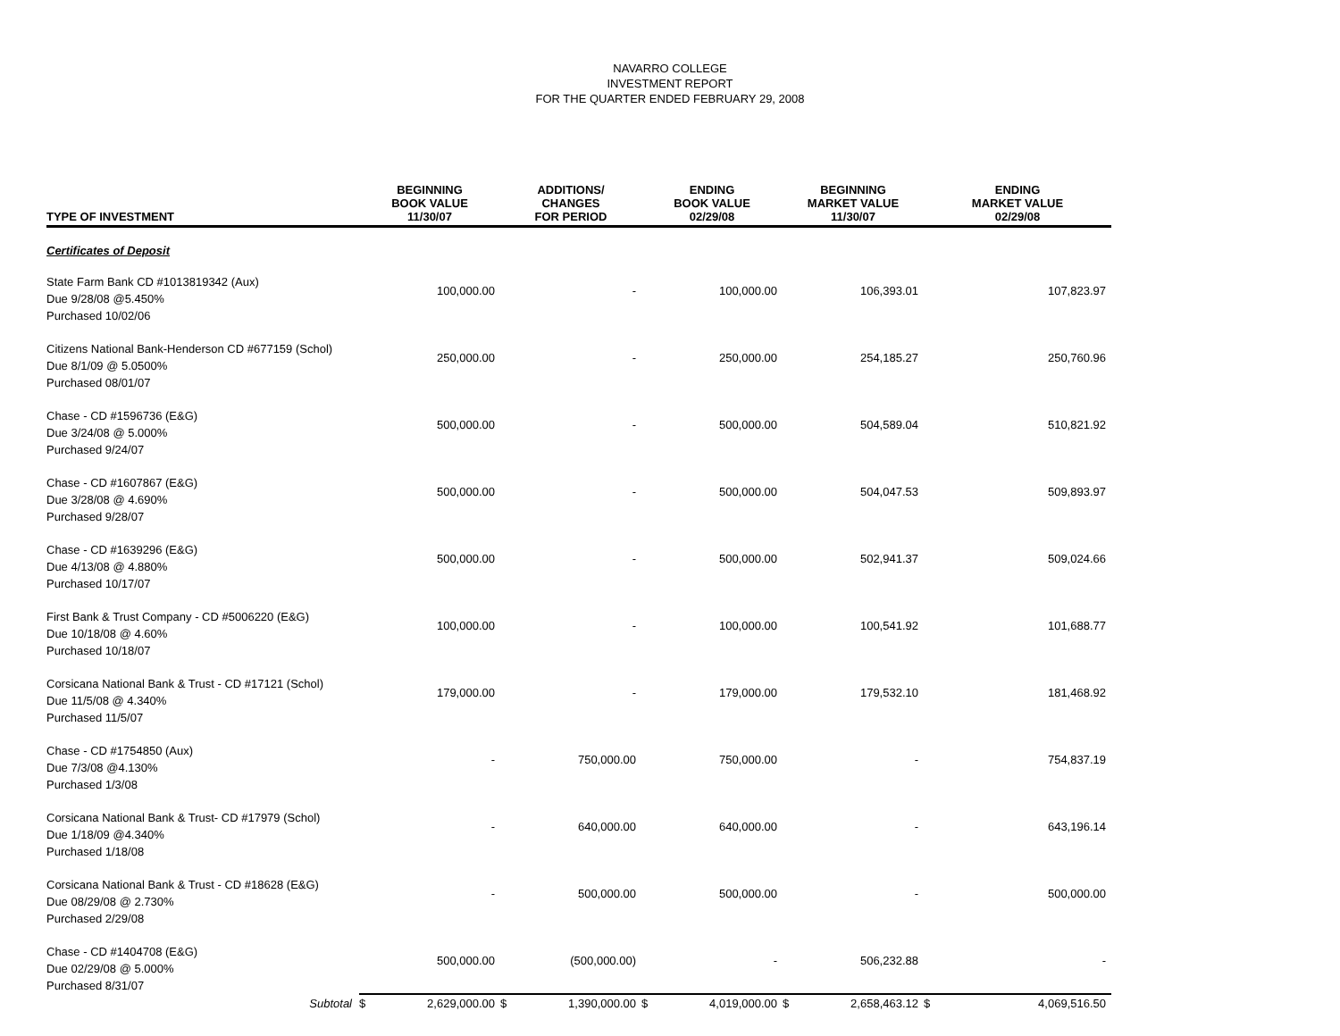NAVARRO COLLEGE
INVESTMENT REPORT
FOR THE QUARTER ENDED FEBRUARY 29, 2008
| TYPE OF INVESTMENT | BEGINNING BOOK VALUE 11/30/07 | | ADDITIONS/ CHANGES FOR PERIOD | | ENDING BOOK VALUE 02/29/08 | | BEGINNING MARKET VALUE 11/30/07 | | ENDING MARKET VALUE 02/29/08 | |
| --- | --- | --- | --- | --- | --- | --- | --- | --- | --- | --- |
| Certificates of Deposit | | | | | | | | | | |
| State Farm Bank CD #1013819342 (Aux) Due 9/28/08 @5.450% Purchased 10/02/06 | | 100,000.00 | | - | | 100,000.00 | | 106,393.01 | | 107,823.97 |
| Citizens National Bank-Henderson CD #677159 (Schol) Due 8/1/09 @ 5.0500% Purchased 08/01/07 | | 250,000.00 | | - | | 250,000.00 | | 254,185.27 | | 250,760.96 |
| Chase - CD #1596736 (E&G) Due 3/24/08 @ 5.000% Purchased 9/24/07 | | 500,000.00 | | - | | 500,000.00 | | 504,589.04 | | 510,821.92 |
| Chase - CD #1607867 (E&G) Due 3/28/08 @ 4.690% Purchased 9/28/07 | | 500,000.00 | | - | | 500,000.00 | | 504,047.53 | | 509,893.97 |
| Chase - CD #1639296 (E&G) Due 4/13/08 @ 4.880% Purchased 10/17/07 | | 500,000.00 | | - | | 500,000.00 | | 502,941.37 | | 509,024.66 |
| First Bank & Trust Company - CD #5006220 (E&G) Due 10/18/08 @ 4.60% Purchased 10/18/07 | | 100,000.00 | | - | | 100,000.00 | | 100,541.92 | | 101,688.77 |
| Corsicana National Bank & Trust - CD #17121 (Schol) Due 11/5/08 @ 4.340% Purchased 11/5/07 | | 179,000.00 | | - | | 179,000.00 | | 179,532.10 | | 181,468.92 |
| Chase - CD #1754850 (Aux) Due 7/3/08 @4.130% Purchased 1/3/08 | | - | | 750,000.00 | | 750,000.00 | | - | | 754,837.19 |
| Corsicana National Bank & Trust- CD #17979 (Schol) Due 1/18/09 @4.340% Purchased 1/18/08 | | - | | 640,000.00 | | 640,000.00 | | - | | 643,196.14 |
| Corsicana National Bank & Trust - CD #18628 (E&G) Due 08/29/08 @ 2.730% Purchased 2/29/08 | | - | | 500,000.00 | | 500,000.00 | | - | | 500,000.00 |
| Chase - CD #1404708 (E&G) Due 02/29/08 @ 5.000% Purchased 8/31/07 | | 500,000.00 | | (500,000.00) | | - | | 506,232.88 | | - |
| Subtotal | $ | 2,629,000.00 | $ | 1,390,000.00 | $ | 4,019,000.00 | $ | 2,658,463.12 | $ | 4,069,516.50 |